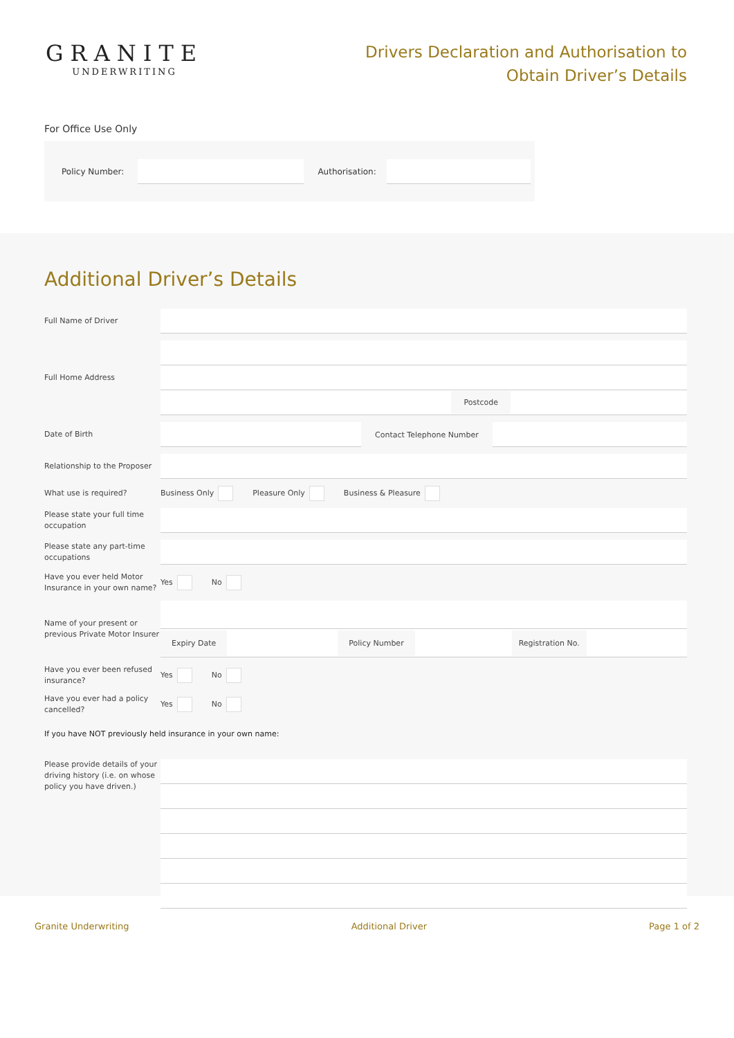GRANITE
UNDERWRITING
Drivers Declaration and Authorisation to
Obtain Driver’s Details
For Office Use Only
Policy Number: Authorisation:
Additional Driver’s Details
Full Name of Driver
Full Home Address
Postcode
Date of Birth
Contact Telephone Number
Relationship to the Proposer
What use is required?
Business Only Pleasure Only Business & Pleasure
Please state your full time occupation
Please state any part-time occupations
Have you ever held Motor Insurance in your own name?
Yes No
Name of your present or previous Private Motor Insurer
Expiry Date Policy Number Registration No.
Have you ever been refused insurance?
Yes No
Have you ever had a policy cancelled?
Yes No
If you have NOT previously held insurance in your own name:
Please provide details of your driving history (i.e. on whose policy you have driven.)
Granite Underwriting Additional Driver Page 1 of 2